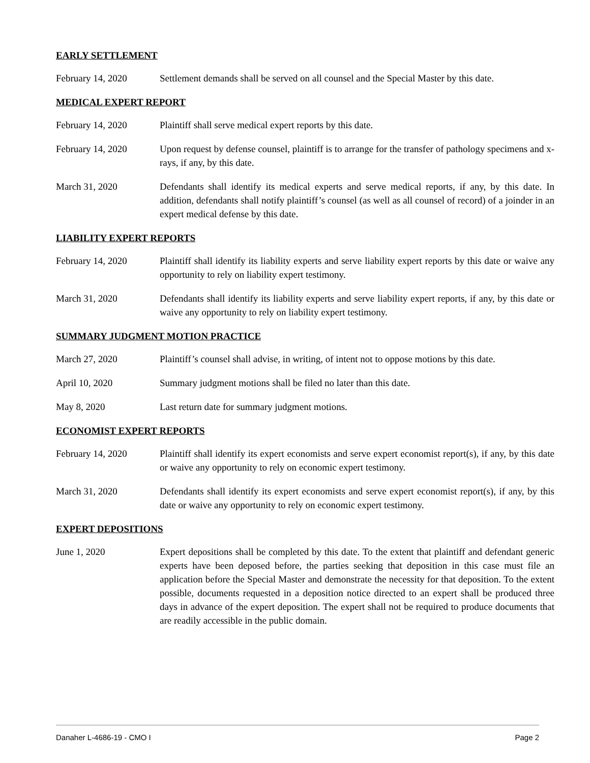EARLY SETTLEMENT
February 14, 2020 Settlement demands shall be served on all counsel and the Special Master by this date.
MEDICAL EXPERT REPORT
February 14, 2020 Plaintiff shall serve medical expert reports by this date.
February 14, 2020 Upon request by defense counsel, plaintiff is to arrange for the transfer of pathology specimens and x-rays, if any, by this date.
March 31, 2020 Defendants shall identify its medical experts and serve medical reports, if any, by this date. In addition, defendants shall notify plaintiff’s counsel (as well as all counsel of record) of a joinder in an expert medical defense by this date.
LIABILITY EXPERT REPORTS
February 14, 2020 Plaintiff shall identify its liability experts and serve liability expert reports by this date or waive any opportunity to rely on liability expert testimony.
March 31, 2020 Defendants shall identify its liability experts and serve liability expert reports, if any, by this date or waive any opportunity to rely on liability expert testimony.
SUMMARY JUDGMENT MOTION PRACTICE
March 27, 2020 Plaintiff’s counsel shall advise, in writing, of intent not to oppose motions by this date.
April 10, 2020 Summary judgment motions shall be filed no later than this date.
May 8, 2020 Last return date for summary judgment motions.
ECONOMIST EXPERT REPORTS
February 14, 2020 Plaintiff shall identify its expert economists and serve expert economist report(s), if any, by this date or waive any opportunity to rely on economic expert testimony.
March 31, 2020 Defendants shall identify its expert economists and serve expert economist report(s), if any, by this date or waive any opportunity to rely on economic expert testimony.
EXPERT DEPOSITIONS
June 1, 2020 Expert depositions shall be completed by this date. To the extent that plaintiff and defendant generic experts have been deposed before, the parties seeking that deposition in this case must file an application before the Special Master and demonstrate the necessity for that deposition. To the extent possible, documents requested in a deposition notice directed to an expert shall be produced three days in advance of the expert deposition. The expert shall not be required to produce documents that are readily accessible in the public domain.
Danaher L-4686-19 - CMO I Page 2